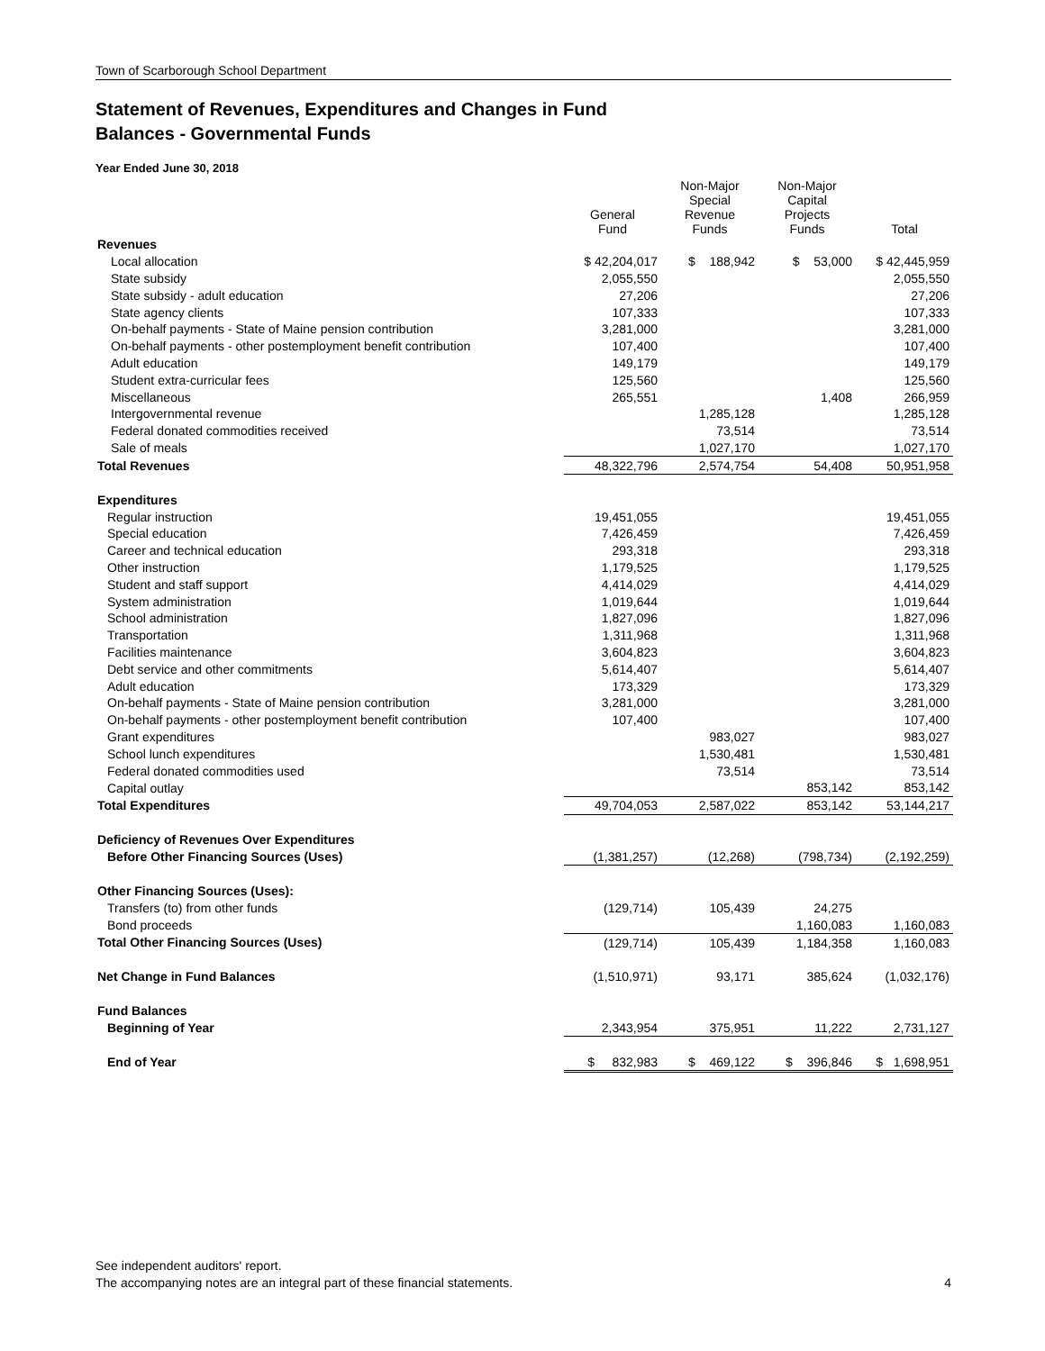Town of Scarborough School Department
Statement of Revenues, Expenditures and Changes in Fund
Balances - Governmental Funds
Year Ended June 30, 2018
| | General Fund | Non-Major Special Revenue Funds | Non-Major Capital Projects Funds | Total |
| --- | --- | --- | --- | --- |
| Revenues | | | | |
| Local allocation | $ 42,204,017 | $ 188,942 | $ 53,000 | $ 42,445,959 |
| State subsidy | 2,055,550 | | | 2,055,550 |
| State subsidy - adult education | 27,206 | | | 27,206 |
| State agency clients | 107,333 | | | 107,333 |
| On-behalf payments - State of Maine pension contribution | 3,281,000 | | | 3,281,000 |
| On-behalf payments - other postemployment benefit contribution | 107,400 | | | 107,400 |
| Adult education | 149,179 | | | 149,179 |
| Student extra-curricular fees | 125,560 | | | 125,560 |
| Miscellaneous | 265,551 | | 1,408 | 266,959 |
| Intergovernmental revenue | | 1,285,128 | | 1,285,128 |
| Federal donated commodities received | | 73,514 | | 73,514 |
| Sale of meals | | 1,027,170 | | 1,027,170 |
| Total Revenues | 48,322,796 | 2,574,754 | 54,408 | 50,951,958 |
| Expenditures | | | | |
| Regular instruction | 19,451,055 | | | 19,451,055 |
| Special education | 7,426,459 | | | 7,426,459 |
| Career and technical education | 293,318 | | | 293,318 |
| Other instruction | 1,179,525 | | | 1,179,525 |
| Student and staff support | 4,414,029 | | | 4,414,029 |
| System administration | 1,019,644 | | | 1,019,644 |
| School administration | 1,827,096 | | | 1,827,096 |
| Transportation | 1,311,968 | | | 1,311,968 |
| Facilities maintenance | 3,604,823 | | | 3,604,823 |
| Debt service and other commitments | 5,614,407 | | | 5,614,407 |
| Adult education | 173,329 | | | 173,329 |
| On-behalf payments - State of Maine pension contribution | 3,281,000 | | | 3,281,000 |
| On-behalf payments - other postemployment benefit contribution | 107,400 | | | 107,400 |
| Grant expenditures | | 983,027 | | 983,027 |
| School lunch expenditures | | 1,530,481 | | 1,530,481 |
| Federal donated commodities used | | 73,514 | | 73,514 |
| Capital outlay | | | 853,142 | 853,142 |
| Total Expenditures | 49,704,053 | 2,587,022 | 853,142 | 53,144,217 |
| Deficiency of Revenues Over Expenditures | | | | |
| Before Other Financing Sources (Uses) | (1,381,257) | (12,268) | (798,734) | (2,192,259) |
| Other Financing Sources (Uses): | | | | |
| Transfers (to) from other funds | (129,714) | 105,439 | 24,275 | |
| Bond proceeds | | | 1,160,083 | 1,160,083 |
| Total Other Financing Sources (Uses) | (129,714) | 105,439 | 1,184,358 | 1,160,083 |
| Net Change in Fund Balances | (1,510,971) | 93,171 | 385,624 | (1,032,176) |
| Fund Balances | | | | |
| Beginning of Year | 2,343,954 | 375,951 | 11,222 | 2,731,127 |
| End of Year | $ 832,983 | $ 469,122 | $ 396,846 | $ 1,698,951 |
See independent auditors' report.
The accompanying notes are an integral part of these financial statements.
4